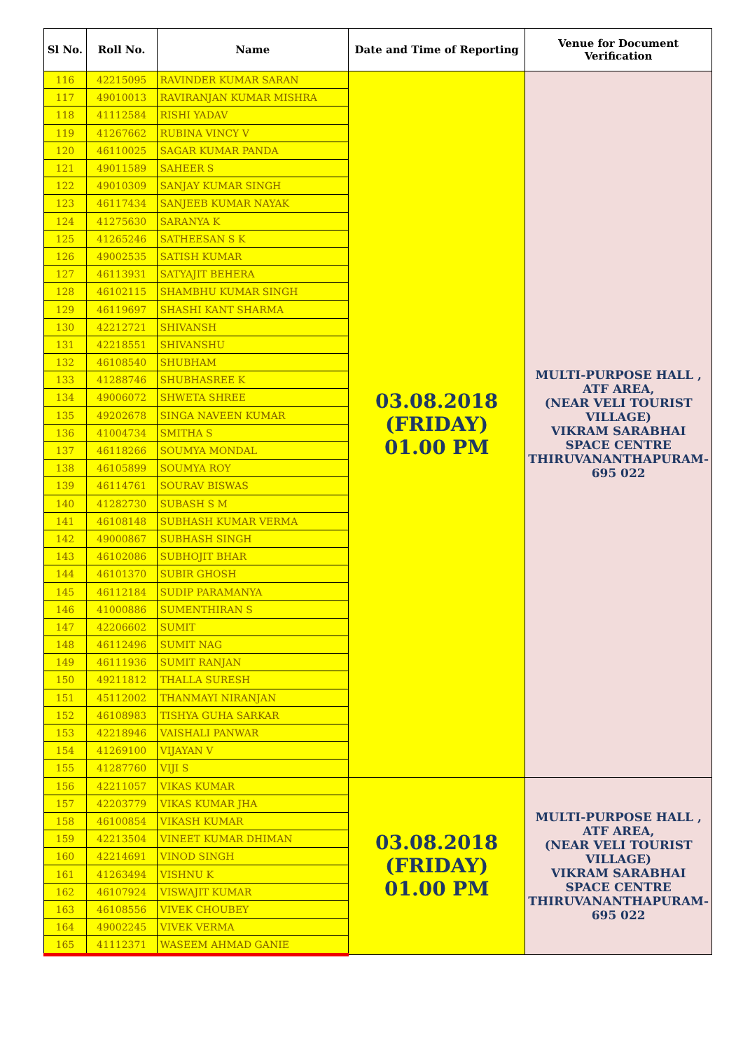| Sl No. | Roll No. | Name | Date and Time of Reporting | Venue for Document Verification |
| --- | --- | --- | --- | --- |
| 116 | 42215095 | RAVINDER KUMAR SARAN | 03.08.2018 (FRIDAY) 01.00 PM | MULTI-PURPOSE HALL , ATF AREA, (NEAR VELI TOURIST VILLAGE) VIKRAM SARABHAI SPACE CENTRE THIRUVANANTHAPURAM-695 022 |
| 117 | 49010013 | RAVIRANJAN KUMAR MISHRA | | |
| 118 | 41112584 | RISHI YADAV | | |
| 119 | 41267662 | RUBINA VINCY V | | |
| 120 | 46110025 | SAGAR KUMAR PANDA | | |
| 121 | 49011589 | SAHEER S | | |
| 122 | 49010309 | SANJAY KUMAR SINGH | | |
| 123 | 46117434 | SANJEEB KUMAR NAYAK | | |
| 124 | 41275630 | SARANYA K | | |
| 125 | 41265246 | SATHEESAN S K | | |
| 126 | 49002535 | SATISH KUMAR | | |
| 127 | 46113931 | SATYAJIT BEHERA | | |
| 128 | 46102115 | SHAMBHU KUMAR SINGH | | |
| 129 | 46119697 | SHASHI KANT SHARMA | | |
| 130 | 42212721 | SHIVANSH | | |
| 131 | 42218551 | SHIVANSHU | | |
| 132 | 46108540 | SHUBHAM | | |
| 133 | 41288746 | SHUBHASREE K | | |
| 134 | 49006072 | SHWETA SHREE | | |
| 135 | 49202678 | SINGA NAVEEN KUMAR | | |
| 136 | 41004734 | SMITHA S | | |
| 137 | 46118266 | SOUMYA MONDAL | | |
| 138 | 46105899 | SOUMYA ROY | | |
| 139 | 46114761 | SOURAV BISWAS | | |
| 140 | 41282730 | SUBASH S M | | |
| 141 | 46108148 | SUBHASH KUMAR VERMA | | |
| 142 | 49000867 | SUBHASH SINGH | | |
| 143 | 46102086 | SUBHOJIT BHAR | | |
| 144 | 46101370 | SUBIR GHOSH | | |
| 145 | 46112184 | SUDIP PARAMANYA | | |
| 146 | 41000886 | SUMENTHIRAN S | | |
| 147 | 42206602 | SUMIT | | |
| 148 | 46112496 | SUMIT NAG | | |
| 149 | 46111936 | SUMIT RANJAN | | |
| 150 | 49211812 | THALLA SURESH | | |
| 151 | 45112002 | THANMAYI NIRANJAN | | |
| 152 | 46108983 | TISHYA GUHA SARKAR | | |
| 153 | 42218946 | VAISHALI PANWAR | | |
| 154 | 41269100 | VIJAYAN V | | |
| 155 | 41287760 | VIJI S | | |
| 156 | 42211057 | VIKAS KUMAR | 03.08.2018 (FRIDAY) 01.00 PM | MULTI-PURPOSE HALL , ATF AREA, (NEAR VELI TOURIST VILLAGE) VIKRAM SARABHAI SPACE CENTRE THIRUVANANTHAPURAM-695 022 |
| 157 | 42203779 | VIKAS KUMAR JHA | | |
| 158 | 46100854 | VIKASH KUMAR | | |
| 159 | 42213504 | VINEET KUMAR DHIMAN | | |
| 160 | 42214691 | VINOD SINGH | | |
| 161 | 41263494 | VISHNU K | | |
| 162 | 46107924 | VISWAJIT KUMAR | | |
| 163 | 46108556 | VIVEK CHOUBEY | | |
| 164 | 49002245 | VIVEK VERMA | | |
| 165 | 41112371 | WASEEM AHMAD GANIE | | |